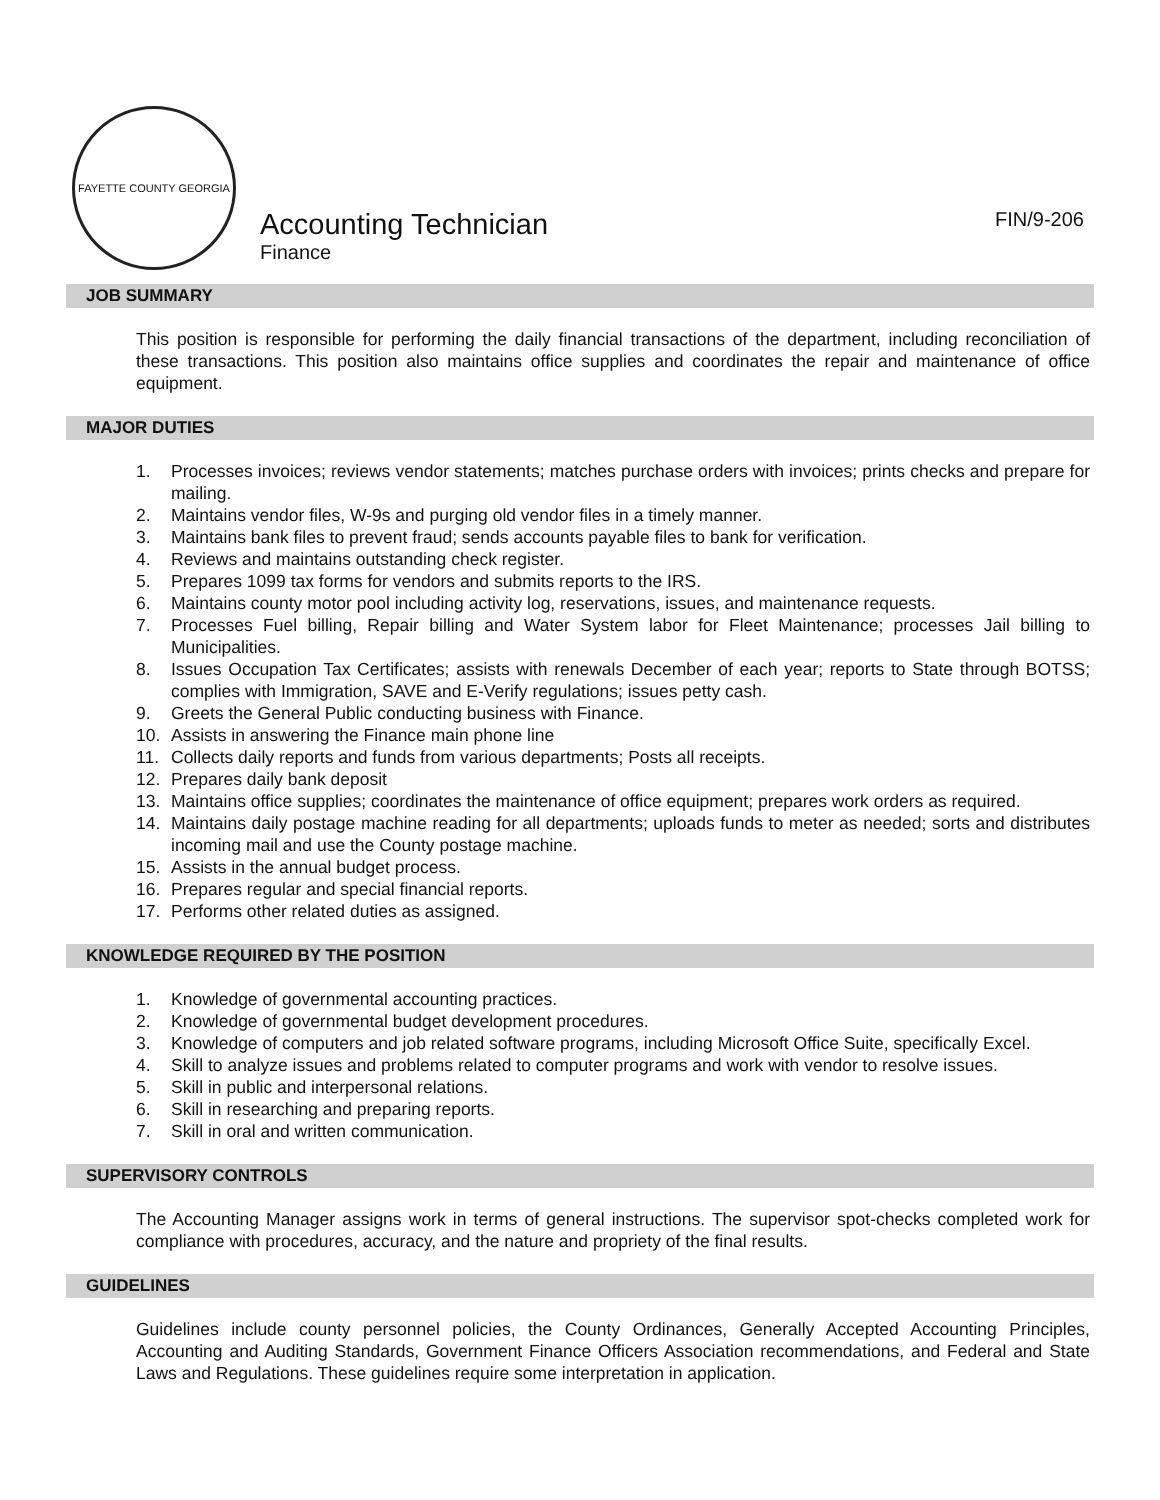FAYETTE COUNTY GEORGIA
Accounting Technician FIN/9-206
Finance
JOB SUMMARY
This position is responsible for performing the daily financial transactions of the department, including reconciliation of these transactions. This position also maintains office supplies and coordinates the repair and maintenance of office equipment.
MAJOR DUTIES
1. Processes invoices; reviews vendor statements; matches purchase orders with invoices; prints checks and prepare for mailing.
2. Maintains vendor files, W-9s and purging old vendor files in a timely manner.
3. Maintains bank files to prevent fraud; sends accounts payable files to bank for verification.
4. Reviews and maintains outstanding check register.
5. Prepares 1099 tax forms for vendors and submits reports to the IRS.
6. Maintains county motor pool including activity log, reservations, issues, and maintenance requests.
7. Processes Fuel billing, Repair billing and Water System labor for Fleet Maintenance; processes Jail billing to Municipalities.
8. Issues Occupation Tax Certificates; assists with renewals December of each year; reports to State through BOTSS; complies with Immigration, SAVE and E-Verify regulations; issues petty cash.
9. Greets the General Public conducting business with Finance.
10. Assists in answering the Finance main phone line
11. Collects daily reports and funds from various departments; Posts all receipts.
12. Prepares daily bank deposit
13. Maintains office supplies; coordinates the maintenance of office equipment; prepares work orders as required.
14. Maintains daily postage machine reading for all departments; uploads funds to meter as needed; sorts and distributes incoming mail and use the County postage machine.
15. Assists in the annual budget process.
16. Prepares regular and special financial reports.
17. Performs other related duties as assigned.
KNOWLEDGE REQUIRED BY THE POSITION
1. Knowledge of governmental accounting practices.
2. Knowledge of governmental budget development procedures.
3. Knowledge of computers and job related software programs, including Microsoft Office Suite, specifically Excel.
4. Skill to analyze issues and problems related to computer programs and work with vendor to resolve issues.
5. Skill in public and interpersonal relations.
6. Skill in researching and preparing reports.
7. Skill in oral and written communication.
SUPERVISORY CONTROLS
The Accounting Manager assigns work in terms of general instructions. The supervisor spot-checks completed work for compliance with procedures, accuracy, and the nature and propriety of the final results.
GUIDELINES
Guidelines include county personnel policies, the County Ordinances, Generally Accepted Accounting Principles, Accounting and Auditing Standards, Government Finance Officers Association recommendations, and Federal and State Laws and Regulations. These guidelines require some interpretation in application.